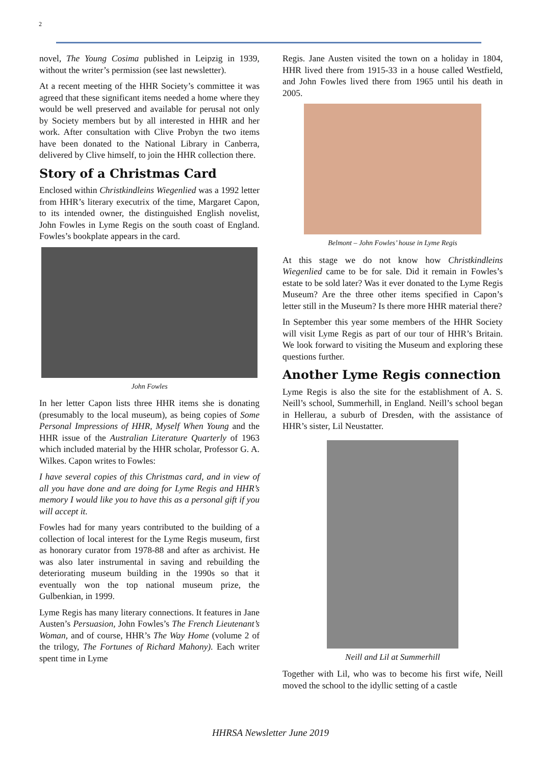2
novel, The Young Cosima published in Leipzig in 1939, without the writer’s permission (see last newsletter).
At a recent meeting of the HHR Society’s committee it was agreed that these significant items needed a home where they would be well preserved and available for perusal not only by Society members but by all interested in HHR and her work. After consultation with Clive Probyn the two items have been donated to the National Library in Canberra, delivered by Clive himself, to join the HHR collection there.
Story of a Christmas Card
Enclosed within Christkindleins Wiegenlied was a 1992 letter from HHR’s literary executrix of the time, Margaret Capon, to its intended owner, the distinguished English novelist, John Fowles in Lyme Regis on the south coast of England. Fowles’s bookplate appears in the card.
John Fowles
In her letter Capon lists three HHR items she is donating (presumably to the local museum), as being copies of Some Personal Impressions of HHR, Myself When Young and the HHR issue of the Australian Literature Quarterly of 1963 which included material by the HHR scholar, Professor G. A. Wilkes. Capon writes to Fowles:
I have several copies of this Christmas card, and in view of all you have done and are doing for Lyme Regis and HHR’s memory I would like you to have this as a personal gift if you will accept it.
Fowles had for many years contributed to the building of a collection of local interest for the Lyme Regis museum, first as honorary curator from 1978-88 and after as archivist. He was also later instrumental in saving and rebuilding the deteriorating museum building in the 1990s so that it eventually won the top national museum prize, the Gulbenkian, in 1999.
Lyme Regis has many literary connections. It features in Jane Austen’s Persuasion, John Fowles’s The French Lieutenant’s Woman, and of course, HHR’s The Way Home (volume 2 of the trilogy, The Fortunes of Richard Mahony). Each writer spent time in Lyme
Regis. Jane Austen visited the town on a holiday in 1804, HHR lived there from 1915-33 in a house called Westfield, and John Fowles lived there from 1965 until his death in 2005.
Belmont – John Fowles’ house in Lyme Regis
At this stage we do not know how Christkindleins Wiegenlied came to be for sale. Did it remain in Fowles’s estate to be sold later? Was it ever donated to the Lyme Regis Museum? Are the three other items specified in Capon’s letter still in the Museum? Is there more HHR material there?
In September this year some members of the HHR Society will visit Lyme Regis as part of our tour of HHR’s Britain. We look forward to visiting the Museum and exploring these questions further.
Another Lyme Regis connection
Lyme Regis is also the site for the establishment of A. S. Neill’s school, Summerhill, in England. Neill’s school began in Hellerau, a suburb of Dresden, with the assistance of HHR’s sister, Lil Neustatter.
Neill and Lil at Summerhill
Together with Lil, who was to become his first wife, Neill moved the school to the idyllic setting of a castle
HHRSA Newsletter June 2019